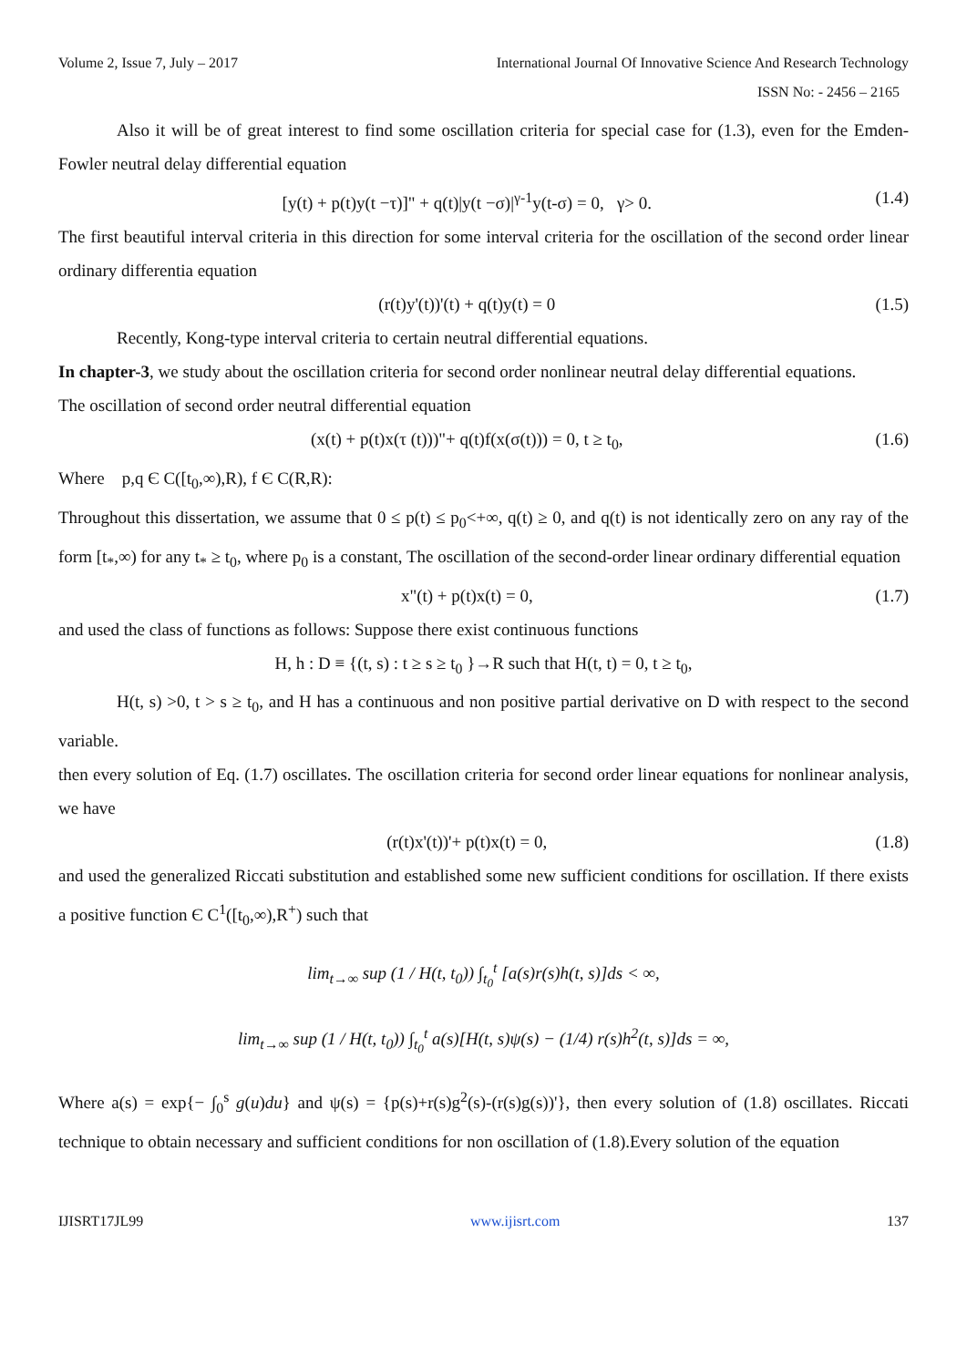Volume 2, Issue 7, July – 2017 International Journal Of Innovative Science And Research Technology
ISSN No: - 2456 – 2165
Also it will be of great interest to find some oscillation criteria for special case for (1.3), even for the Emden-Fowler neutral delay differential equation
[y(t) + p(t)y(t −τ)]" + q(t)|y(t −σ)|<sup>γ-1</sup>y(t-σ) = 0, γ> 0. (1.4)
The first beautiful interval criteria in this direction for some interval criteria for the oscillation of the second order linear ordinary differentia equation
(r(t)y'(t))'(t) + q(t)y(t) = 0 (1.5)
Recently, Kong-type interval criteria to certain neutral differential equations.
In chapter-3, we study about the oscillation criteria for second order nonlinear neutral delay differential equations.
The oscillation of second order neutral differential equation
(x(t) + p(t)x(τ (t)))"+ q(t)f(x(σ(t))) = 0, t ≥ t<sub>0</sub>, (1.6)
Where p,q Є C([t<sub>0</sub>,∞),R), f Є C(R,R):
Throughout this dissertation, we assume that 0 ≤ p(t) ≤ p<sub>0</sub><+∞, q(t) ≥ 0, and q(t) is not identically zero on any ray of the form [t<sub>*</sub>,∞) for any t<sub>*</sub> ≥ t<sub>0</sub>, where p<sub>0</sub> is a constant, The oscillation of the second-order linear ordinary differential equation
x"(t) + p(t)x(t) = 0, (1.7)
and used the class of functions as follows: Suppose there exist continuous functions
H, h : D ≡ {(t, s) : t ≥ s ≥ t<sub>0</sub> }→R such that H(t, t) = 0, t ≥ t<sub>0</sub>,
H(t, s) >0, t > s ≥ t<sub>0</sub>, and H has a continuous and non positive partial derivative on D with respect to the second variable.
then every solution of Eq. (1.7) oscillates. The oscillation criteria for second order linear equations for nonlinear analysis, we have
(r(t)x'(t))'+ p(t)x(t) = 0, (1.8)
and used the generalized Riccati substitution and established some new sufficient conditions for oscillation. If there exists a positive function Є C<sup>1</sup>([t<sub>0</sub>,∞),R<sup>+</sup>) such that
lim<sub>t→∞</sub> sup (1 / H(t, t<sub>0</sub>)) ∫<sub>t<sub>0</sub></sub><sup>t</sup> [a(s)r(s)h(t, s)]ds < ∞,
lim<sub>t→∞</sub> sup (1 / H(t, t<sub>0</sub>)) ∫<sub>t<sub>0</sub></sub><sup>t</sup> a(s)[H(t, s)ψ(s) − (1/4) r(s)h<sup>2</sup>(t, s)]ds = ∞,
Where a(s) = exp{− ∫<sub>0</sub><sup>s</sup> g(u)du} and ψ(s) = {p(s)+r(s)g<sup>2</sup>(s)-(r(s)g(s))'}, then every solution of (1.8) oscillates. Riccati technique to obtain necessary and sufficient conditions for non oscillation of (1.8).Every solution of the equation
IJISRT17JL99 www.ijisrt.com 137